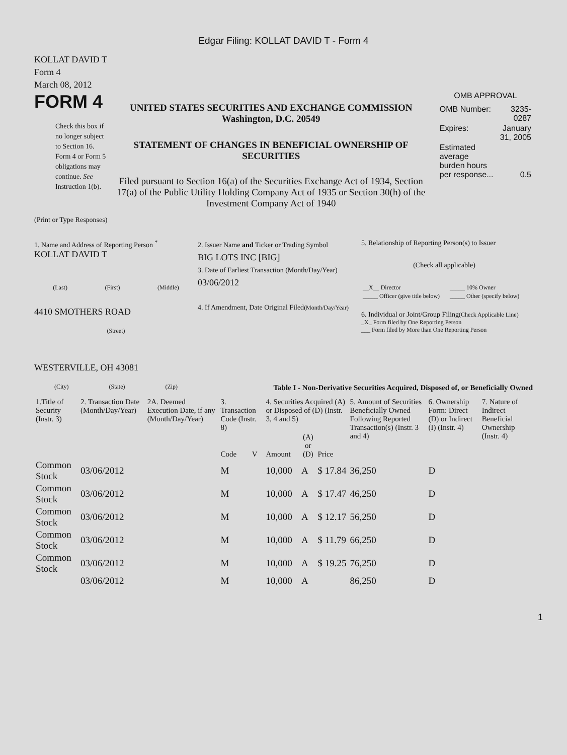Edgar Filing: KOLLAT DAVID T - Form 4
KOLLAT DAVID T
Form 4
March 08, 2012
FORM 4
Check this box if no longer subject to Section 16. Form 4 or Form 5 obligations may continue. See Instruction 1(b).
UNITED STATES SECURITIES AND EXCHANGE COMMISSION
Washington, D.C. 20549
STATEMENT OF CHANGES IN BENEFICIAL OWNERSHIP OF SECURITIES
Filed pursuant to Section 16(a) of the Securities Exchange Act of 1934, Section 17(a) of the Public Utility Holding Company Act of 1935 or Section 30(h) of the Investment Company Act of 1940
OMB APPROVAL
| OMB Number: | 3235-0287 |
| Expires: | January 31, 2005 |
| Estimated average burden hours per response... | 0.5 |
(Print or Type Responses)
1. Name and Address of Reporting Person <sup>*</sup>
KOLLAT DAVID T
(Last) (First) (Middle)
4410 SMOTHERS ROAD
(Street)
WESTERVILLE, OH 43081
(City) (State) (Zip)
2. Issuer Name and Ticker or Trading Symbol
BIG LOTS INC [BIG]
3. Date of Earliest Transaction (Month/Day/Year)
03/06/2012
4. If Amendment, Date Original Filed(Month/Day/Year)
5. Relationship of Reporting Person(s) to Issuer
(Check all applicable)
| __X__ Director | _____ 10% Owner |
| _____ Officer (give title below) | _____ Other (specify below) |
6. Individual or Joint/Group Filing(Check Applicable Line)
_X_ Form filed by One Reporting Person
___ Form filed by More than One Reporting Person
Table I - Non-Derivative Securities Acquired, Disposed of, or Beneficially Owned
| 1.Title of Security (Instr. 3) | 2. Transaction Date (Month/Day/Year) | 2A. Deemed Execution Date, if any (Month/Day/Year) | 3. Transaction Code (Instr. 8) | | 4. Securities Acquired (A) or Disposed of (D) (Instr. 3, 4 and 5) | | | 5. Amount of Securities Beneficially Owned Following Reported Transaction(s) (Instr. 3 and 4) | 6. Ownership Form: Direct (D) or Indirect (I) (Instr. 4) | 7. Nature of Indirect Beneficial Ownership (Instr. 4) |
| --- | --- | --- | --- | --- | --- | --- | --- | --- | --- | --- |
| | | | Code | V | Amount | (A) or (D) | Price | | | |
| Common Stock | 03/06/2012 | | M | | 10,000 | A | $ 17.84 | 36,250 | D | |
| Common Stock | 03/06/2012 | | M | | 10,000 | A | $ 17.47 | 46,250 | D | |
| Common Stock | 03/06/2012 | | M | | 10,000 | A | $ 12.17 | 56,250 | D | |
| Common Stock | 03/06/2012 | | M | | 10,000 | A | $ 11.79 | 66,250 | D | |
| Common Stock | 03/06/2012 | | M | | 10,000 | A | $ 19.25 | 76,250 | D | |
| | 03/06/2012 | | M | | 10,000 | A | | 86,250 | D | |
1